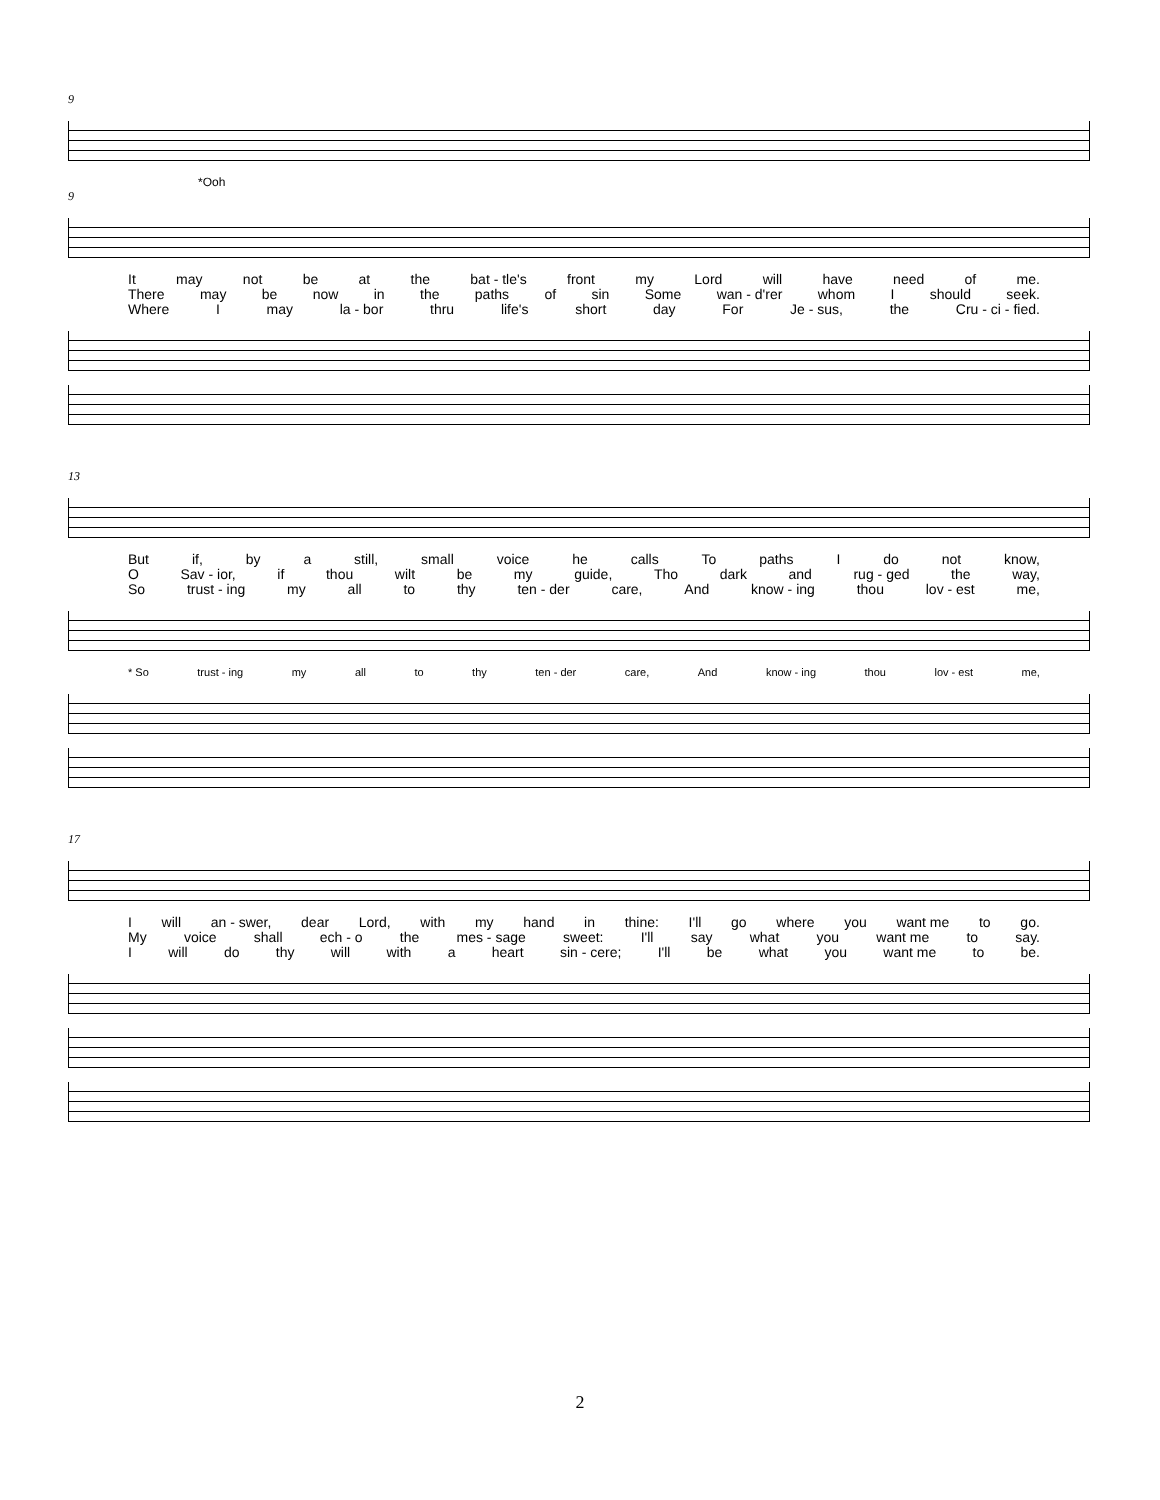9
*Ooh
9
It may not be at the bat - tle's front my Lord will have need of me.
There may be now in the paths of sin Some wan - d'rer whom I should seek.
Where I may la - bor thru life's short day For Je - sus, the Cru - ci - fied.
13
But if, by a still, small voice he calls To paths I do not know,
O Sav - ior, if thou wilt be my guide, Tho dark and rug - ged the way,
So trust - ing my all to thy ten - der care, And know - ing thou lov - est me,
* So trust - ing my all to thy ten - der care, And know - ing thou lov - est me,
17
Iwill an - swer, dear Lord, with my hand in thine: I'll go where you want me to go.
My voice shall ech - o the mes - sage sweet: I'll say what you want me to say.
Iwill do thy will with a heart sin - cere; I'll be what you want me to be.
2